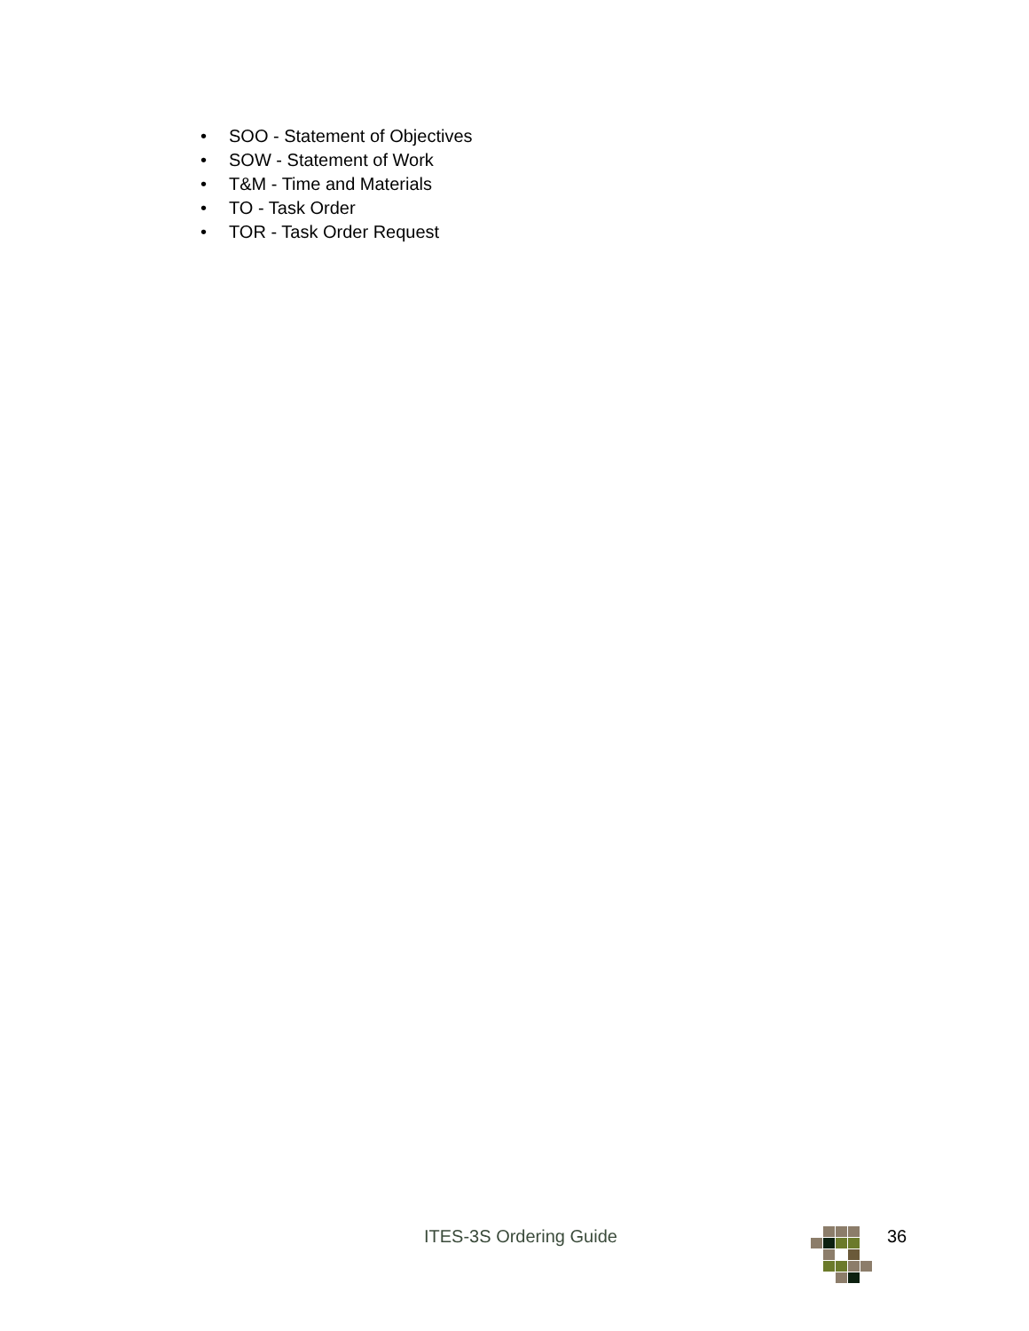• SOO - Statement of Objectives
• SOW - Statement of Work
• T&M - Time and Materials
• TO - Task Order
• TOR - Task Order Request
ITES-3S Ordering Guide 36